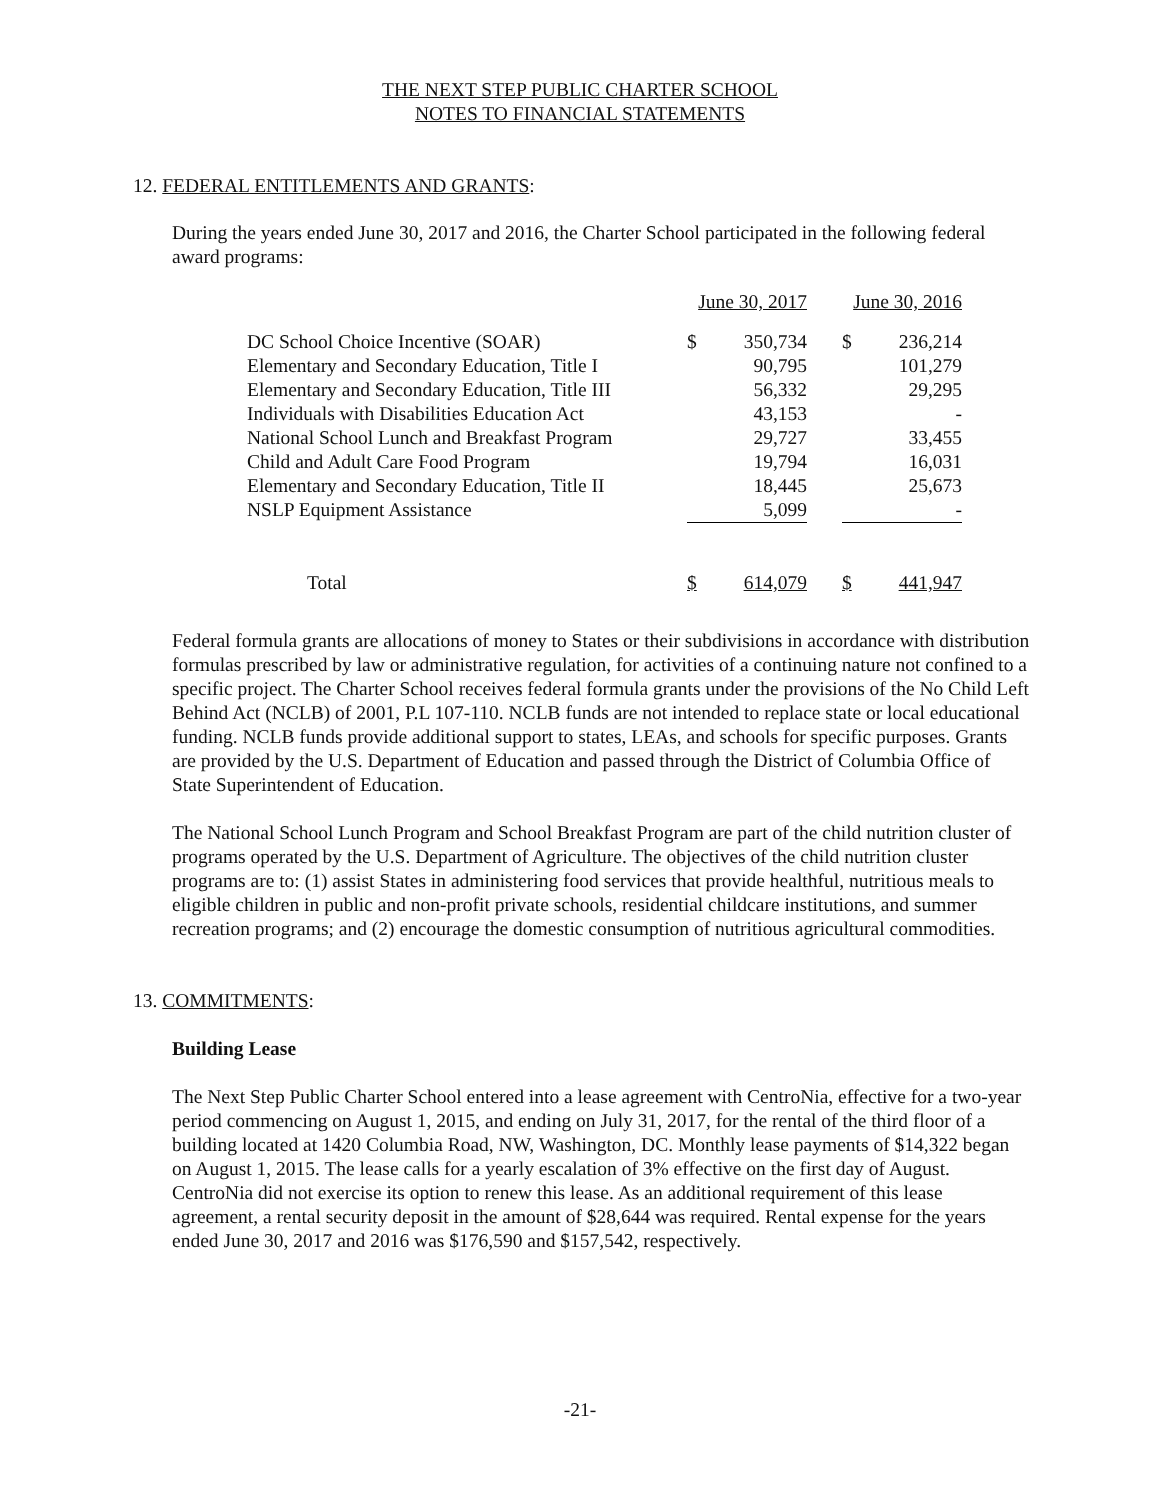THE NEXT STEP PUBLIC CHARTER SCHOOL
NOTES TO FINANCIAL STATEMENTS
12. FEDERAL ENTITLEMENTS AND GRANTS:
During the years ended June 30, 2017 and 2016, the Charter School participated in the following federal award programs:
| | June 30, 2017 | | | June 30, 2016 | |
| --- | --- | --- | --- | --- | --- |
| DC School Choice Incentive (SOAR) | $ | 350,734 | | $ | 236,214 |
| Elementary and Secondary Education, Title I | | 90,795 | | | 101,279 |
| Elementary and Secondary Education, Title III | | 56,332 | | | 29,295 |
| Individuals with Disabilities Education Act | | 43,153 | | | - |
| National School Lunch and Breakfast Program | | 29,727 | | | 33,455 |
| Child and Adult Care Food Program | | 19,794 | | | 16,031 |
| Elementary and Secondary Education, Title II | | 18,445 | | | 25,673 |
| NSLP Equipment Assistance | | 5,099 | | | - |
| Total | $ | 614,079 | | $ | 441,947 |
Federal formula grants are allocations of money to States or their subdivisions in accordance with distribution formulas prescribed by law or administrative regulation, for activities of a continuing nature not confined to a specific project. The Charter School receives federal formula grants under the provisions of the No Child Left Behind Act (NCLB) of 2001, P.L 107-110. NCLB funds are not intended to replace state or local educational funding. NCLB funds provide additional support to states, LEAs, and schools for specific purposes. Grants are provided by the U.S. Department of Education and passed through the District of Columbia Office of State Superintendent of Education.
The National School Lunch Program and School Breakfast Program are part of the child nutrition cluster of programs operated by the U.S. Department of Agriculture. The objectives of the child nutrition cluster programs are to: (1) assist States in administering food services that provide healthful, nutritious meals to eligible children in public and non-profit private schools, residential childcare institutions, and summer recreation programs; and (2) encourage the domestic consumption of nutritious agricultural commodities.
13. COMMITMENTS:
Building Lease
The Next Step Public Charter School entered into a lease agreement with CentroNia, effective for a two-year period commencing on August 1, 2015, and ending on July 31, 2017, for the rental of the third floor of a building located at 1420 Columbia Road, NW, Washington, DC. Monthly lease payments of $14,322 began on August 1, 2015. The lease calls for a yearly escalation of 3% effective on the first day of August. CentroNia did not exercise its option to renew this lease. As an additional requirement of this lease agreement, a rental security deposit in the amount of $28,644 was required. Rental expense for the years ended June 30, 2017 and 2016 was $176,590 and $157,542, respectively.
-21-